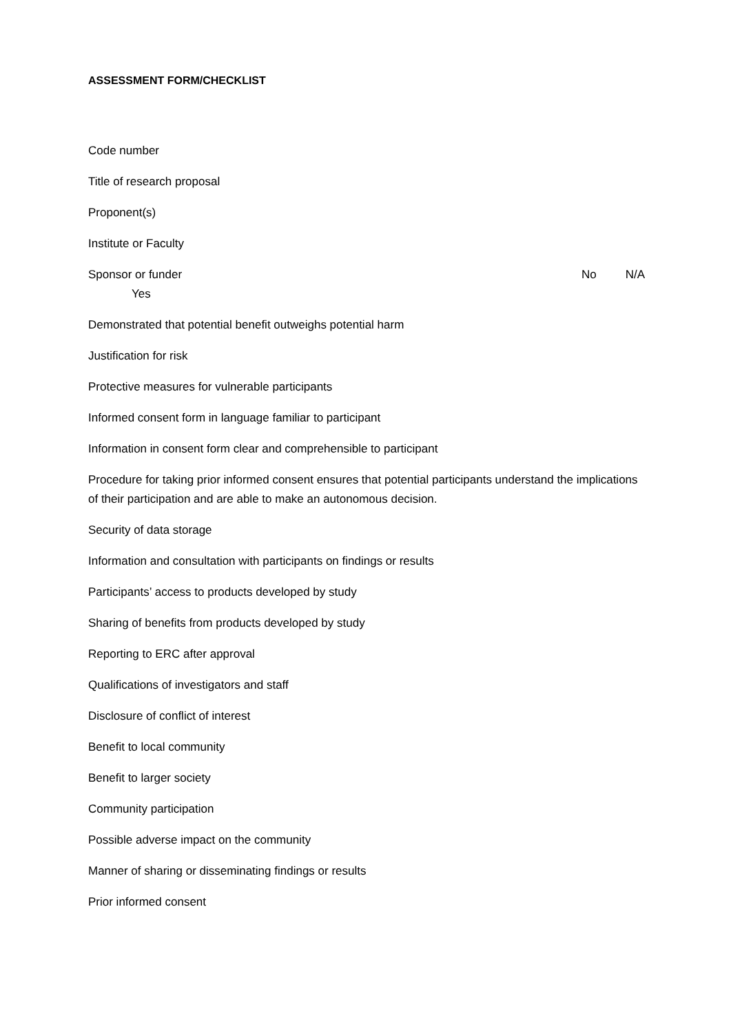ASSESSMENT FORM/CHECKLIST
Code number
Title of research proposal
Proponent(s)
Institute or Faculty
Sponsor or funder No N/A
Yes
Demonstrated that potential benefit outweighs potential harm
Justification for risk
Protective measures for vulnerable participants
Informed consent form in language familiar to participant
Information in consent form clear and comprehensible to participant
Procedure for taking prior informed consent ensures that potential participants understand the implications of their participation and are able to make an autonomous decision.
Security of data storage
Information and consultation with participants on findings or results
Participants’ access to products developed by study
Sharing of benefits from products developed by study
Reporting to ERC after approval
Qualifications of investigators and staff
Disclosure of conflict of interest
Benefit to local community
Benefit to larger society
Community participation
Possible adverse impact on the community
Manner of sharing or disseminating findings or results
Prior informed consent